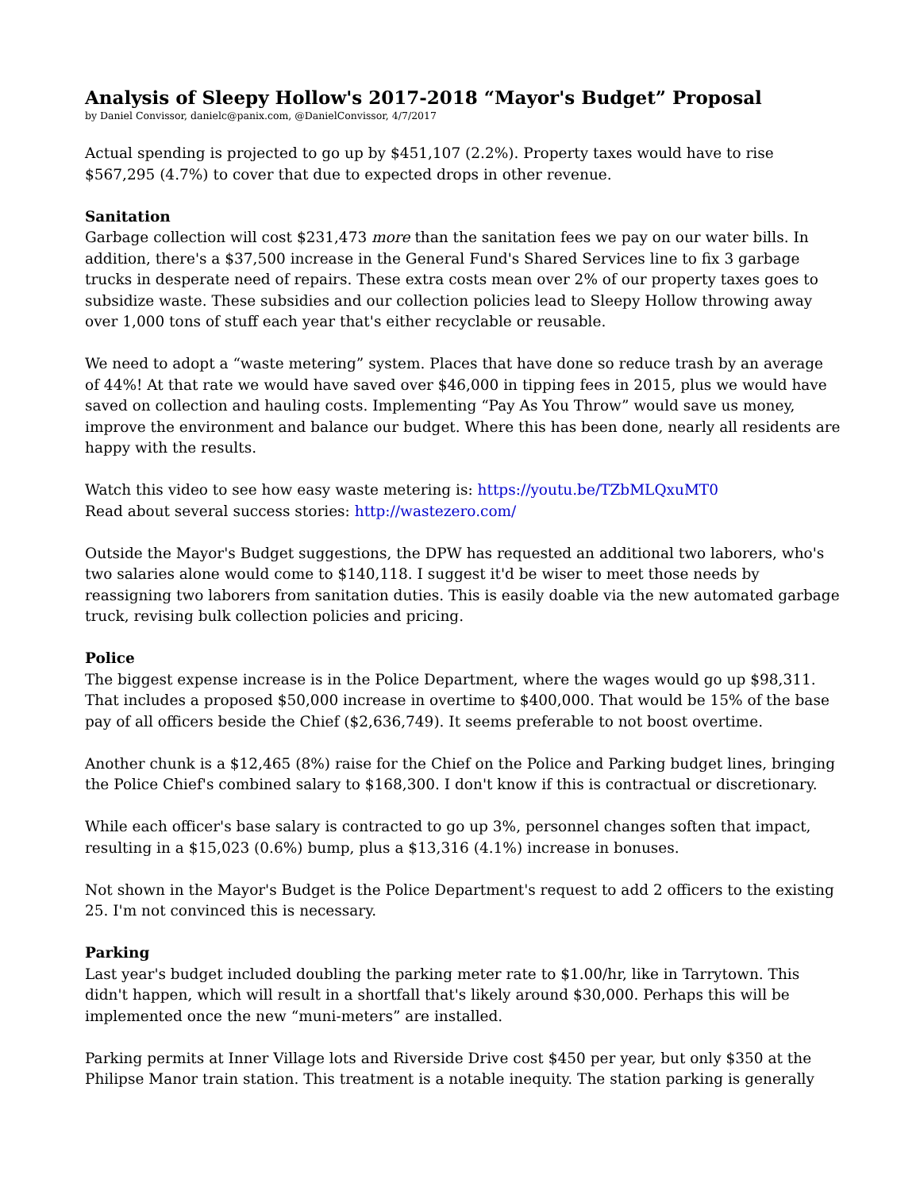Analysis of Sleepy Hollow's 2017-2018 “Mayor's Budget” Proposal
by Daniel Convissor, danielc@panix.com, @DanielConvissor, 4/7/2017
Actual spending is projected to go up by $451,107 (2.2%). Property taxes would have to rise $567,295 (4.7%) to cover that due to expected drops in other revenue.
Sanitation
Garbage collection will cost $231,473 more than the sanitation fees we pay on our water bills. In addition, there's a $37,500 increase in the General Fund's Shared Services line to fix 3 garbage trucks in desperate need of repairs. These extra costs mean over 2% of our property taxes goes to subsidize waste. These subsidies and our collection policies lead to Sleepy Hollow throwing away over 1,000 tons of stuff each year that's either recyclable or reusable.
We need to adopt a “waste metering” system. Places that have done so reduce trash by an average of 44%! At that rate we would have saved over $46,000 in tipping fees in 2015, plus we would have saved on collection and hauling costs. Implementing “Pay As You Throw” would save us money, improve the environment and balance our budget. Where this has been done, nearly all residents are happy with the results.
Watch this video to see how easy waste metering is: https://youtu.be/TZbMLQxuMT0
Read about several success stories: http://wastezero.com/
Outside the Mayor's Budget suggestions, the DPW has requested an additional two laborers, who's two salaries alone would come to $140,118. I suggest it'd be wiser to meet those needs by reassigning two laborers from sanitation duties. This is easily doable via the new automated garbage truck, revising bulk collection policies and pricing.
Police
The biggest expense increase is in the Police Department, where the wages would go up $98,311. That includes a proposed $50,000 increase in overtime to $400,000. That would be 15% of the base pay of all officers beside the Chief ($2,636,749). It seems preferable to not boost overtime.
Another chunk is a $12,465 (8%) raise for the Chief on the Police and Parking budget lines, bringing the Police Chief's combined salary to $168,300. I don't know if this is contractual or discretionary.
While each officer's base salary is contracted to go up 3%, personnel changes soften that impact, resulting in a $15,023 (0.6%) bump, plus a $13,316 (4.1%) increase in bonuses.
Not shown in the Mayor's Budget is the Police Department's request to add 2 officers to the existing 25. I'm not convinced this is necessary.
Parking
Last year's budget included doubling the parking meter rate to $1.00/hr, like in Tarrytown. This didn't happen, which will result in a shortfall that's likely around $30,000. Perhaps this will be implemented once the new “muni-meters” are installed.
Parking permits at Inner Village lots and Riverside Drive cost $450 per year, but only $350 at the Philipse Manor train station. This treatment is a notable inequity. The station parking is generally